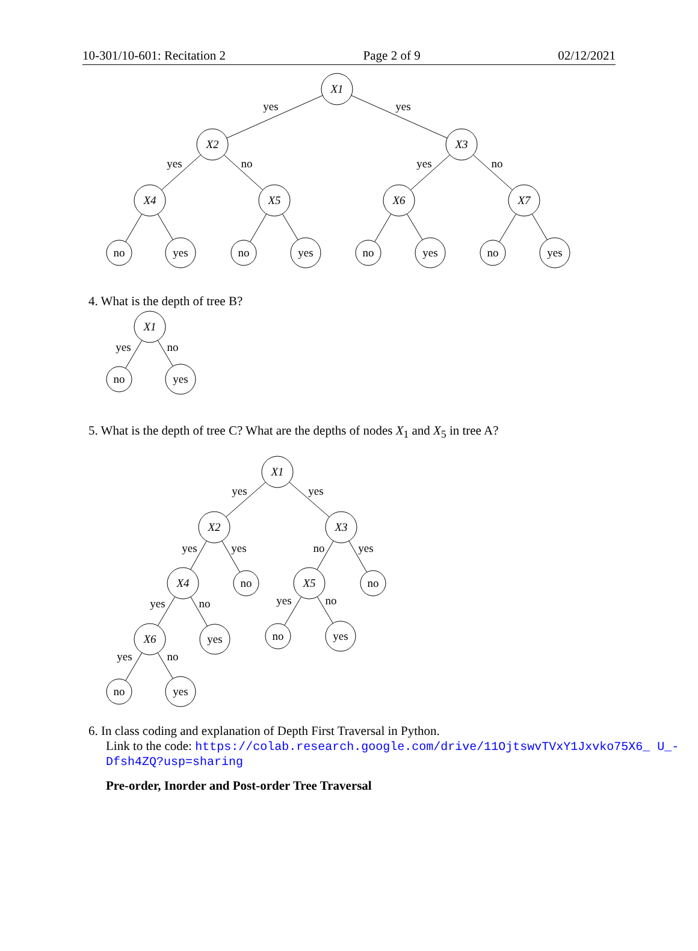10-301/10-601: Recitation 2 Page 2 of 9 02/12/2021
X1
X2
X3
X4
X5
X6
X7
no
yes
no
yes
no
yes
no
yes
yes
yes
yes
no
yes
no
4. What is the depth of tree B?
X1
no
yes
yes
no
5. What is the depth of tree C? What are the depths of nodes X<sub>1</sub> and X<sub>5</sub> in tree A?
X1
X2
X3
X4
no
X5
no
X6
yes
no
yes
no
yes
yes
yes
yes
yes
no
yes
yes
no
yes
no
yes
no
6. In class coding and explanation of Depth First Traversal in Python.
Link to the code: https://colab.research.google.com/drive/11OjtswvTVxY1Jxvko75X6_ U_-Dfsh4ZQ?usp=sharing
Pre-order, Inorder and Post-order Tree Traversal